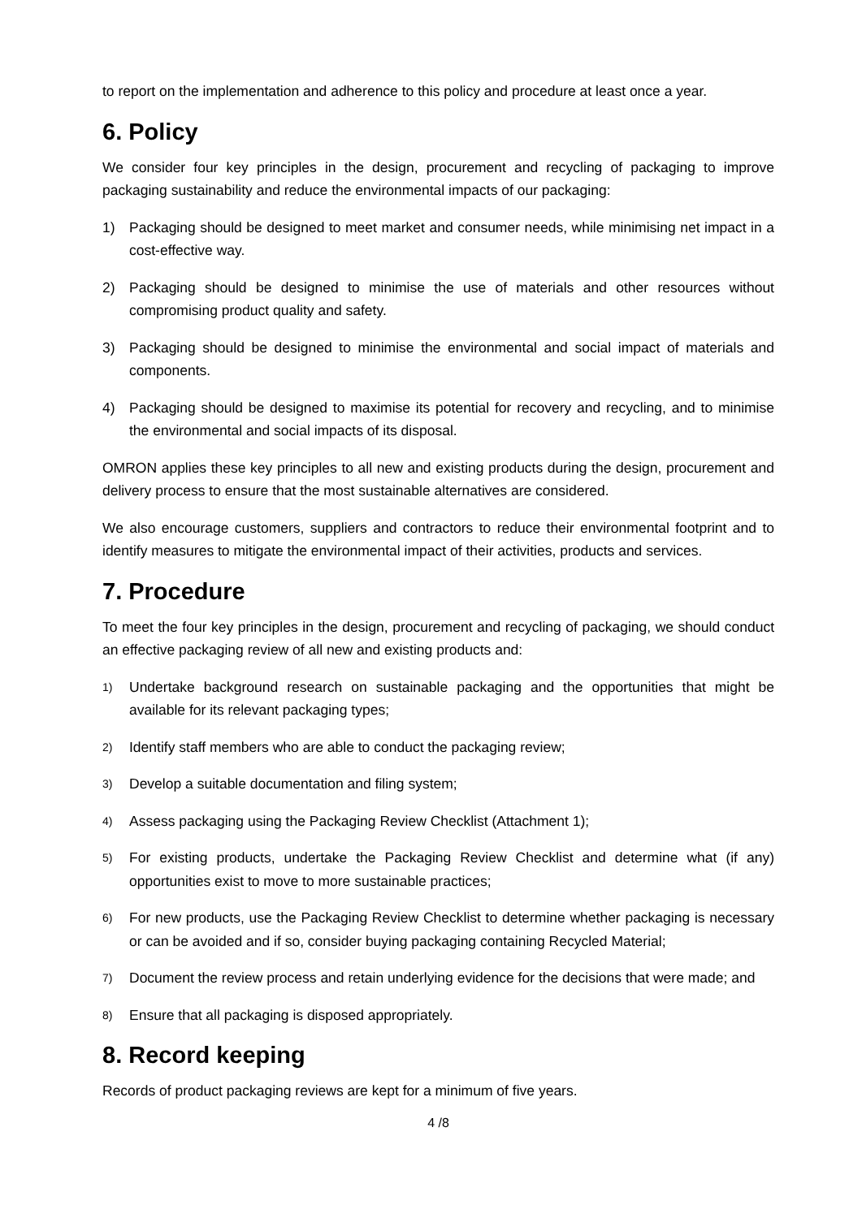to report on the implementation and adherence to this policy and procedure at least once a year.
6. Policy
We consider four key principles in the design, procurement and recycling of packaging to improve packaging sustainability and reduce the environmental impacts of our packaging:
1) Packaging should be designed to meet market and consumer needs, while minimising net impact in a cost-effective way.
2) Packaging should be designed to minimise the use of materials and other resources without compromising product quality and safety.
3) Packaging should be designed to minimise the environmental and social impact of materials and components.
4) Packaging should be designed to maximise its potential for recovery and recycling, and to minimise the environmental and social impacts of its disposal.
OMRON applies these key principles to all new and existing products during the design, procurement and delivery process to ensure that the most sustainable alternatives are considered.
We also encourage customers, suppliers and contractors to reduce their environmental footprint and to identify measures to mitigate the environmental impact of their activities, products and services.
7. Procedure
To meet the four key principles in the design, procurement and recycling of packaging, we should conduct an effective packaging review of all new and existing products and:
1) Undertake background research on sustainable packaging and the opportunities that might be available for its relevant packaging types;
2) Identify staff members who are able to conduct the packaging review;
3) Develop a suitable documentation and filing system;
4) Assess packaging using the Packaging Review Checklist (Attachment 1);
5) For existing products, undertake the Packaging Review Checklist and determine what (if any) opportunities exist to move to more sustainable practices;
6) For new products, use the Packaging Review Checklist to determine whether packaging is necessary or can be avoided and if so, consider buying packaging containing Recycled Material;
7) Document the review process and retain underlying evidence for the decisions that were made; and
8) Ensure that all packaging is disposed appropriately.
8. Record keeping
Records of product packaging reviews are kept for a minimum of five years.
4 /8